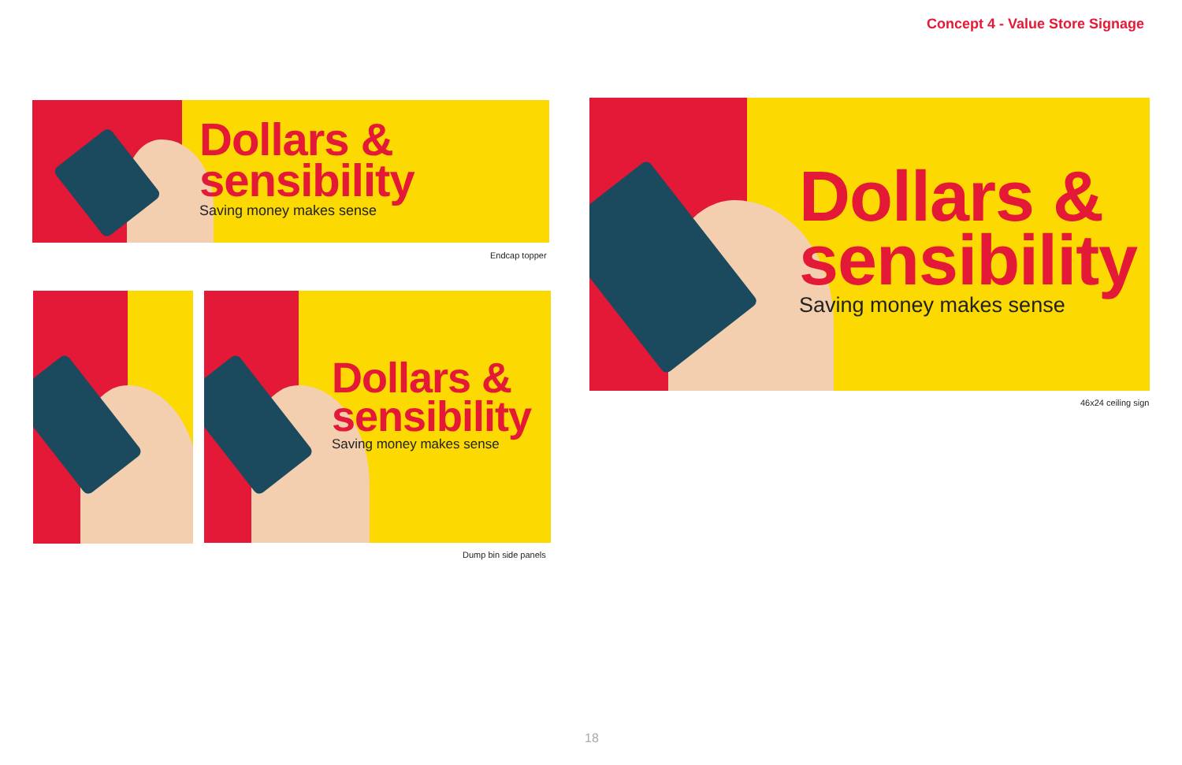Concept 4 - Value Store Signage
Dollars &
sensibility
Saving money makes sense
Endcap topper
Dollars &
sensibility
Saving money makes sense
Dump bin side panels
Dollars &
sensibility
Saving money makes sense
46x24 ceiling sign
18